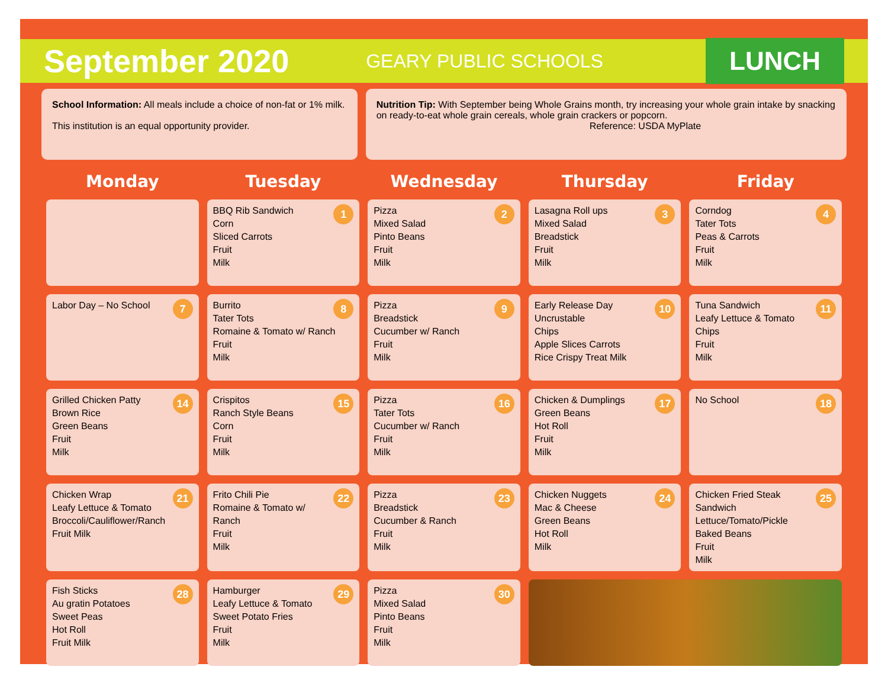September 2020
GEARY PUBLIC SCHOOLS
LUNCH
School Information: All meals include a choice of non-fat or 1% milk.
This institution is an equal opportunity provider.
Nutrition Tip: With September being Whole Grains month, try increasing your whole grain intake by snacking on ready-to-eat whole grain cereals, whole grain crackers or popcorn.
Reference: USDA MyPlate
| Monday | Tuesday | Wednesday | Thursday | Friday |
| --- | --- | --- | --- | --- |
| | 1 BBQ Rib Sandwich Corn Sliced Carrots Fruit Milk | 2 Pizza Mixed Salad Pinto Beans Fruit Milk | 3 Lasagna Roll ups Mixed Salad Breadstick Fruit Milk | 4 Corndog Tater Tots Peas & Carrots Fruit Milk |
| 7 Labor Day – No School | 8 Burrito Tater Tots Romaine & Tomato w/ Ranch Fruit Milk | 9 Pizza Breadstick Cucumber w/ Ranch Fruit Milk | 10 Early Release Day Uncrustable Chips Apple Slices Carrots Rice Crispy Treat Milk | 11 Tuna Sandwich Leafy Lettuce & Tomato Chips Fruit Milk |
| 14 Grilled Chicken Patty Brown Rice Green Beans Fruit Milk | 15 Crispitos Ranch Style Beans Corn Fruit Milk | 16 Pizza Tater Tots Cucumber w/ Ranch Fruit Milk | 17 Chicken & Dumplings Green Beans Hot Roll Fruit Milk | 18 No School |
| 21 Chicken Wrap Leafy Lettuce & Tomato Broccoli/Cauliflower/Ranch Fruit Milk | 22 Frito Chili Pie Romaine & Tomato w/ Ranch Fruit Milk | 23 Pizza Breadstick Cucumber & Ranch Fruit Milk | 24 Chicken Nuggets Mac & Cheese Green Beans Hot Roll Milk | 25 Chicken Fried Steak Sandwich Lettuce/Tomato/Pickle Baked Beans Fruit Milk |
| 28 Fish Sticks Au gratin Potatoes Sweet Peas Hot Roll Fruit Milk | 29 Hamburger Leafy Lettuce & Tomato Sweet Potato Fries Fruit Milk | 30 Pizza Mixed Salad Pinto Beans Fruit Milk | | |